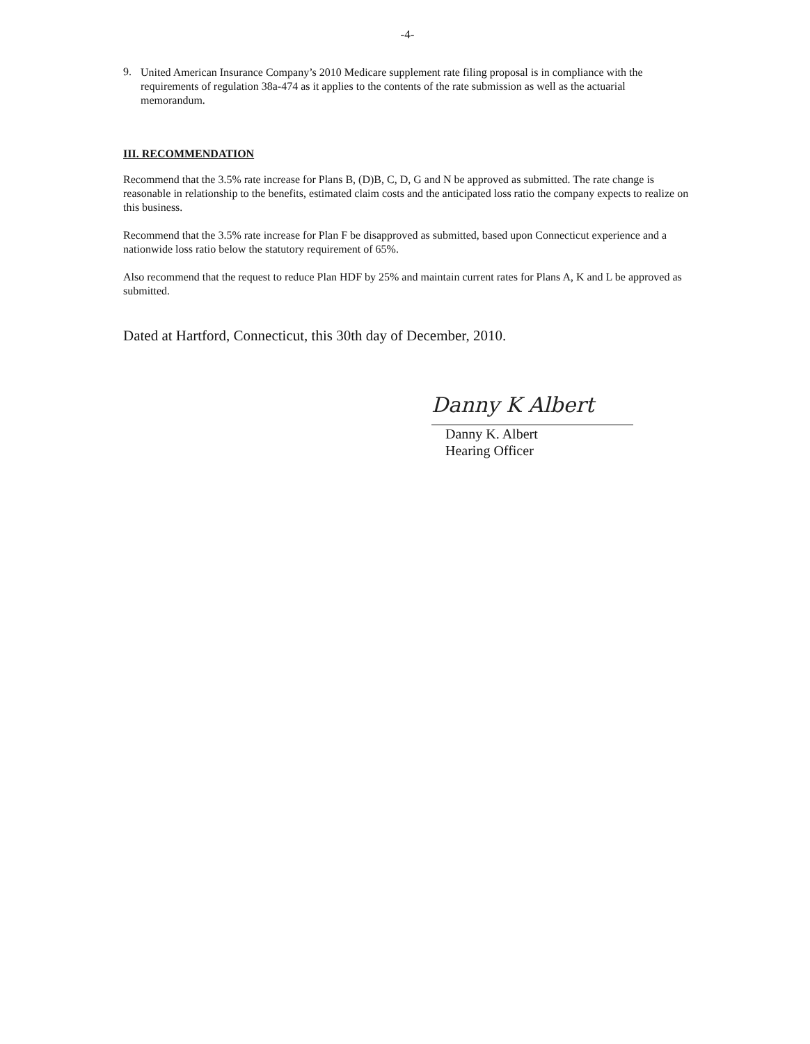-4-
9.
United American Insurance Company’s 2010 Medicare supplement rate filing proposal is in compliance with the requirements of regulation 38a-474 as it applies to the contents of the rate submission as well as the actuarial memorandum.
III. RECOMMENDATION
Recommend that the 3.5% rate increase for Plans B, (D)B, C, D, G and N be approved as submitted. The rate change is reasonable in relationship to the benefits, estimated claim costs and the anticipated loss ratio the company expects to realize on this business.
Recommend that the 3.5% rate increase for Plan F be disapproved as submitted, based upon Connecticut experience and a nationwide loss ratio below the statutory requirement of 65%.
Also recommend that the request to reduce Plan HDF by 25% and maintain current rates for Plans A, K and L be approved as submitted.
Dated at Hartford, Connecticut, this 30th day of December, 2010.
Danny K Albert
Danny K. Albert
Hearing Officer